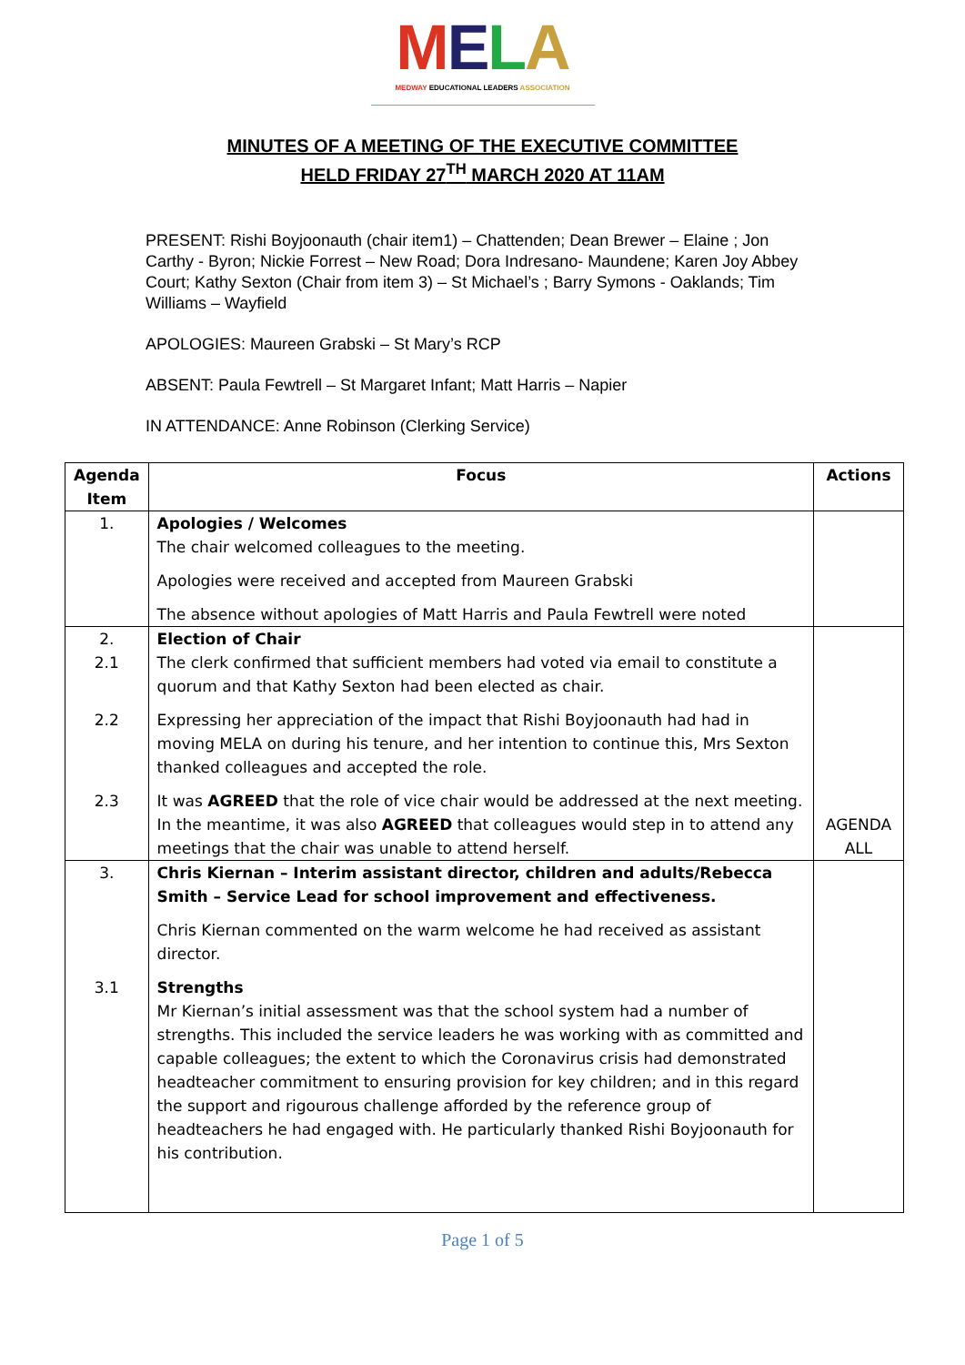MELA
MEDWAY EDUCATIONAL LEADERS ASSOCIATION
MINUTES OF A MEETING OF THE EXECUTIVE COMMITTEE
HELD FRIDAY 27<sup>TH</sup> MARCH 2020 AT 11AM
PRESENT: Rishi Boyjoonauth (chair item1) – Chattenden; Dean Brewer – Elaine ; Jon Carthy - Byron; Nickie Forrest – New Road; Dora Indresano- Maundene; Karen Joy Abbey Court; Kathy Sexton (Chair from item 3) – St Michael’s ; Barry Symons - Oaklands; Tim Williams – Wayfield
APOLOGIES: Maureen Grabski – St Mary’s RCP
ABSENT: Paula Fewtrell – St Margaret Infant; Matt Harris – Napier
IN ATTENDANCE: Anne Robinson (Clerking Service)
| Agenda Item | Focus | Actions |
| --- | --- | --- |
| 1. | Apologies / Welcomes The chair welcomed colleagues to the meeting. Apologies were received and accepted from Maureen Grabski The absence without apologies of Matt Harris and Paula Fewtrell were noted | |
| 2. 2.1 | Election of Chair The clerk confirmed that sufficient members had voted via email to constitute a quorum and that Kathy Sexton had been elected as chair. | |
| 2.2 | Expressing her appreciation of the impact that Rishi Boyjoonauth had had in moving MELA on during his tenure, and her intention to continue this, Mrs Sexton thanked colleagues and accepted the role. | |
| 2.3 | It was AGREED that the role of vice chair would be addressed at the next meeting. In the meantime, it was also AGREED that colleagues would step in to attend any meetings that the chair was unable to attend herself. | AGENDA ALL |
| 3. | Chris Kiernan – Interim assistant director, children and adults/Rebecca Smith – Service Lead for school improvement and effectiveness. Chris Kiernan commented on the warm welcome he had received as assistant director. | |
| 3.1 | Strengths Mr Kiernan’s initial assessment was that the school system had a number of strengths. This included the service leaders he was working with as committed and capable colleagues; the extent to which the Coronavirus crisis had demonstrated headteacher commitment to ensuring provision for key children; and in this regard the support and rigourous challenge afforded by the reference group of headteachers he had engaged with. He particularly thanked Rishi Boyjoonauth for his contribution. | |
Page 1 of 5